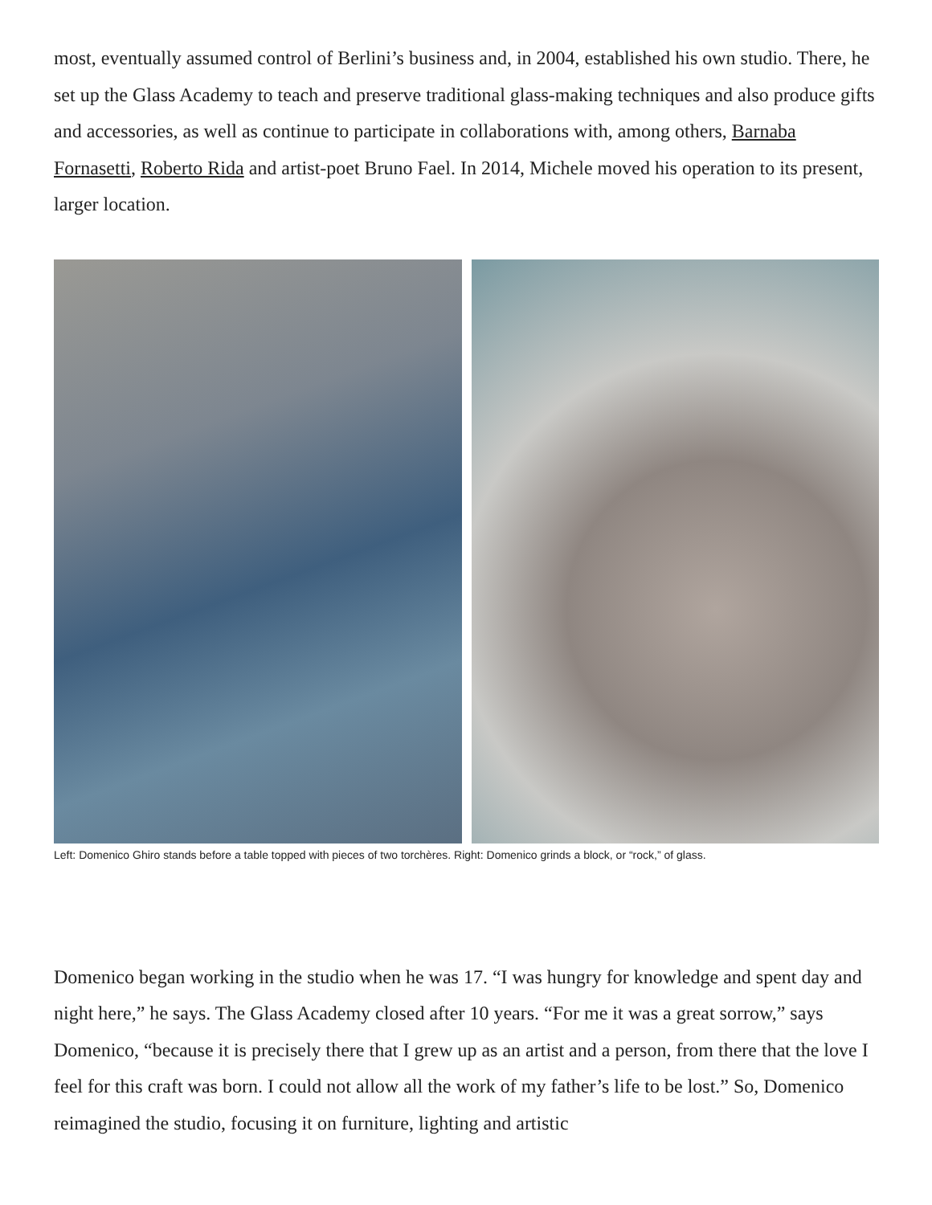most, eventually assumed control of Berlini’s business and, in 2004, established his own studio. There, he set up the Glass Academy to teach and preserve traditional glass-making techniques and also produce gifts and accessories, as well as continue to participate in collaborations with, among others, Barnaba Fornasetti, Roberto Rida and artist-poet Bruno Fael. In 2014, Michele moved his operation to its present, larger location.
Left: Domenico Ghiro stands before a table topped with pieces of two torchères. Right: Domenico grinds a block, or “rock,” of glass.
Domenico began working in the studio when he was 17. “I was hungry for knowledge and spent day and night here,” he says. The Glass Academy closed after 10 years. “For me it was a great sorrow,” says Domenico, “because it is precisely there that I grew up as an artist and a person, from there that the love I feel for this craft was born. I could not allow all the work of my father’s life to be lost.” So, Domenico reimagined the studio, focusing it on furniture, lighting and artistic